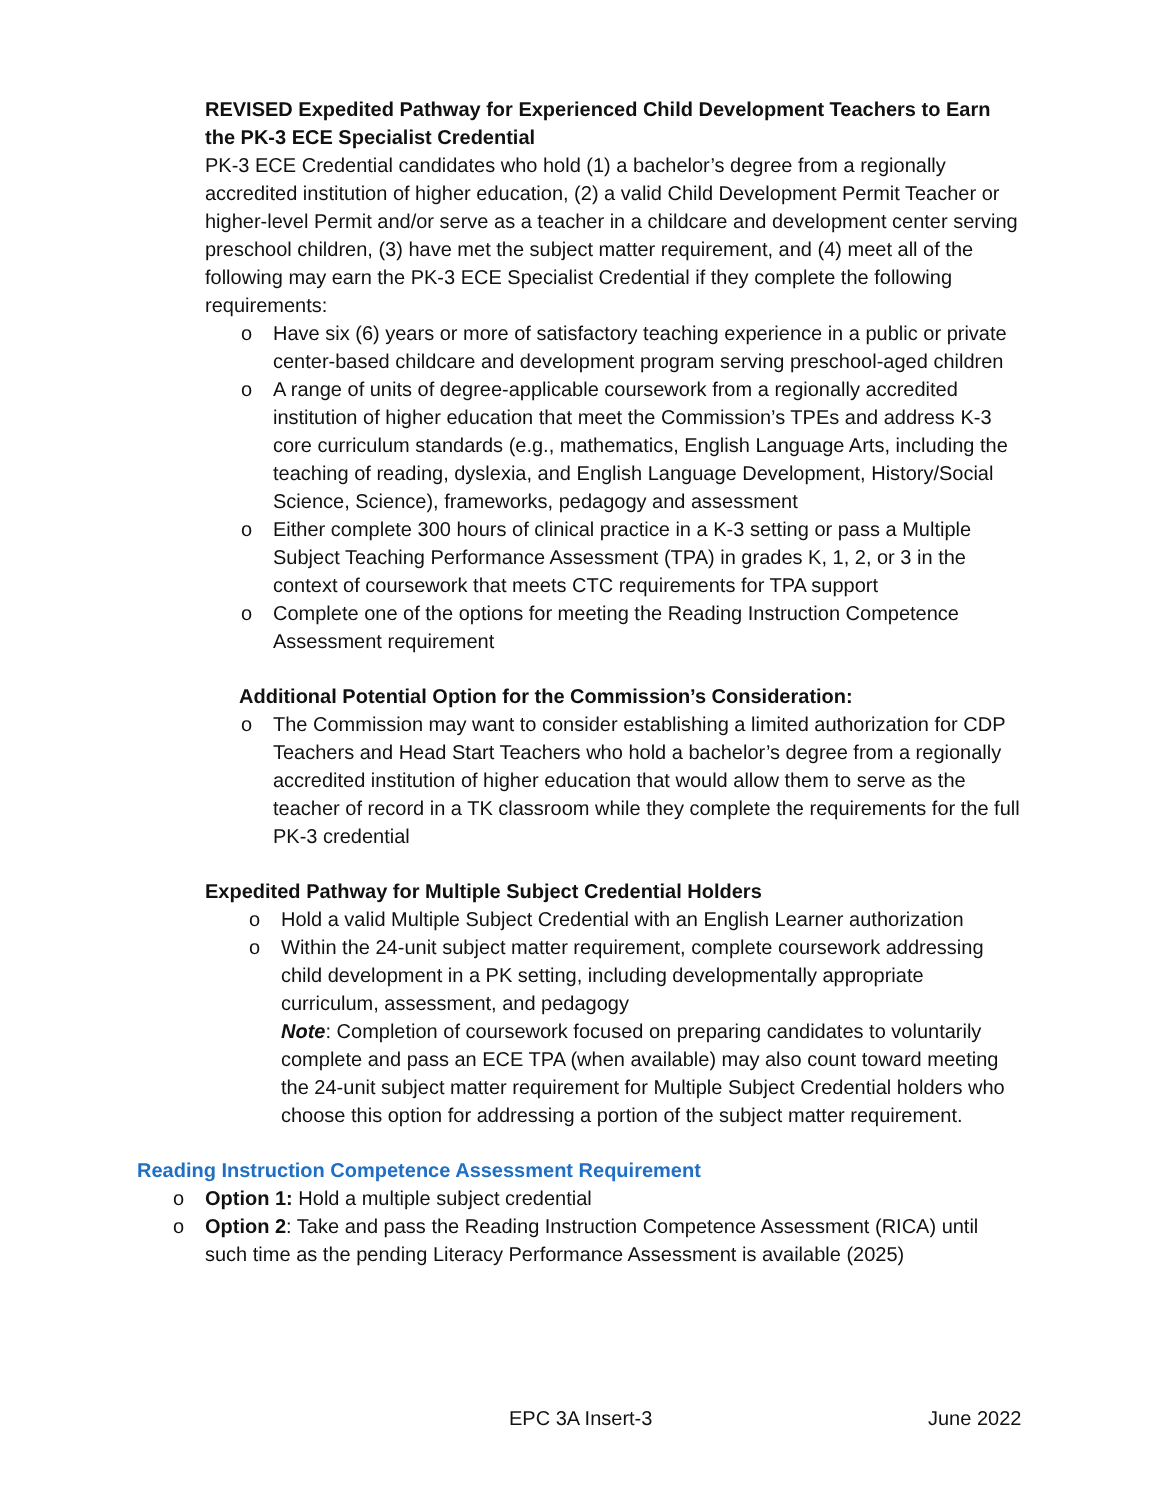REVISED Expedited Pathway for Experienced Child Development Teachers to Earn the PK-3 ECE Specialist Credential
PK-3 ECE Credential candidates who hold (1) a bachelor’s degree from a regionally accredited institution of higher education, (2) a valid Child Development Permit Teacher or higher-level Permit and/or serve as a teacher in a childcare and development center serving preschool children, (3) have met the subject matter requirement, and (4) meet all of the following may earn the PK-3 ECE Specialist Credential if they complete the following requirements:
o Have six (6) years or more of satisfactory teaching experience in a public or private center-based childcare and development program serving preschool-aged children
o A range of units of degree-applicable coursework from a regionally accredited institution of higher education that meet the Commission’s TPEs and address K-3 core curriculum standards (e.g., mathematics, English Language Arts, including the teaching of reading, dyslexia, and English Language Development, History/Social Science, Science), frameworks, pedagogy and assessment
o Either complete 300 hours of clinical practice in a K-3 setting or pass a Multiple Subject Teaching Performance Assessment (TPA) in grades K, 1, 2, or 3 in the context of coursework that meets CTC requirements for TPA support
o Complete one of the options for meeting the Reading Instruction Competence Assessment requirement
Additional Potential Option for the Commission’s Consideration:
o The Commission may want to consider establishing a limited authorization for CDP Teachers and Head Start Teachers who hold a bachelor’s degree from a regionally accredited institution of higher education that would allow them to serve as the teacher of record in a TK classroom while they complete the requirements for the full PK-3 credential
Expedited Pathway for Multiple Subject Credential Holders
o Hold a valid Multiple Subject Credential with an English Learner authorization
o Within the 24-unit subject matter requirement, complete coursework addressing child development in a PK setting, including developmentally appropriate curriculum, assessment, and pedagogy
Note: Completion of coursework focused on preparing candidates to voluntarily complete and pass an ECE TPA (when available) may also count toward meeting the 24-unit subject matter requirement for Multiple Subject Credential holders who choose this option for addressing a portion of the subject matter requirement.
Reading Instruction Competence Assessment Requirement
o Option 1: Hold a multiple subject credential
o Option 2: Take and pass the Reading Instruction Competence Assessment (RICA) until such time as the pending Literacy Performance Assessment is available (2025)
EPC 3A Insert-3 June 2022